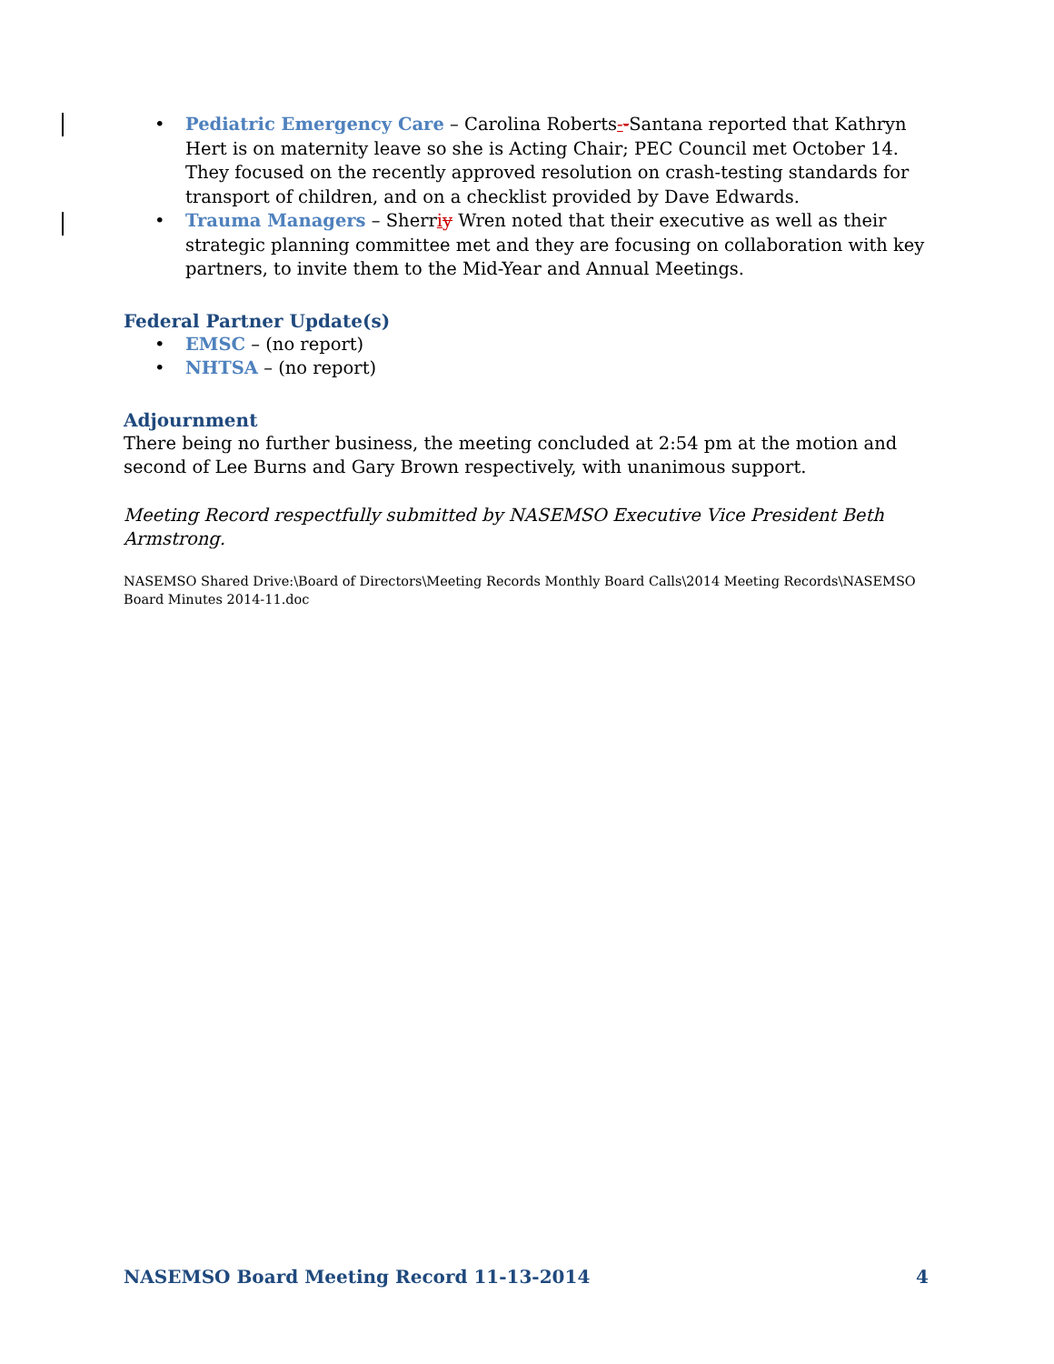• Pediatric Emergency Care – Carolina Roberts--Santana reported that Kathryn Hert is on maternity leave so she is Acting Chair; PEC Council met October 14. They focused on the recently approved resolution on crash-testing standards for transport of children, and on a checklist provided by Dave Edwards.
• Trauma Managers – Sherriy Wren noted that their executive as well as their strategic planning committee met and they are focusing on collaboration with key partners, to invite them to the Mid-Year and Annual Meetings.
Federal Partner Update(s)
• EMSC – (no report)
• NHTSA – (no report)
Adjournment
There being no further business, the meeting concluded at 2:54 pm at the motion and second of Lee Burns and Gary Brown respectively, with unanimous support.
Meeting Record respectfully submitted by NASEMSO Executive Vice President Beth Armstrong.
NASEMSO Shared Drive:\Board of Directors\Meeting Records Monthly Board Calls\2014 Meeting Records\NASEMSO Board Minutes 2014-11.doc
NASEMSO Board Meeting Record 11-13-2014 4